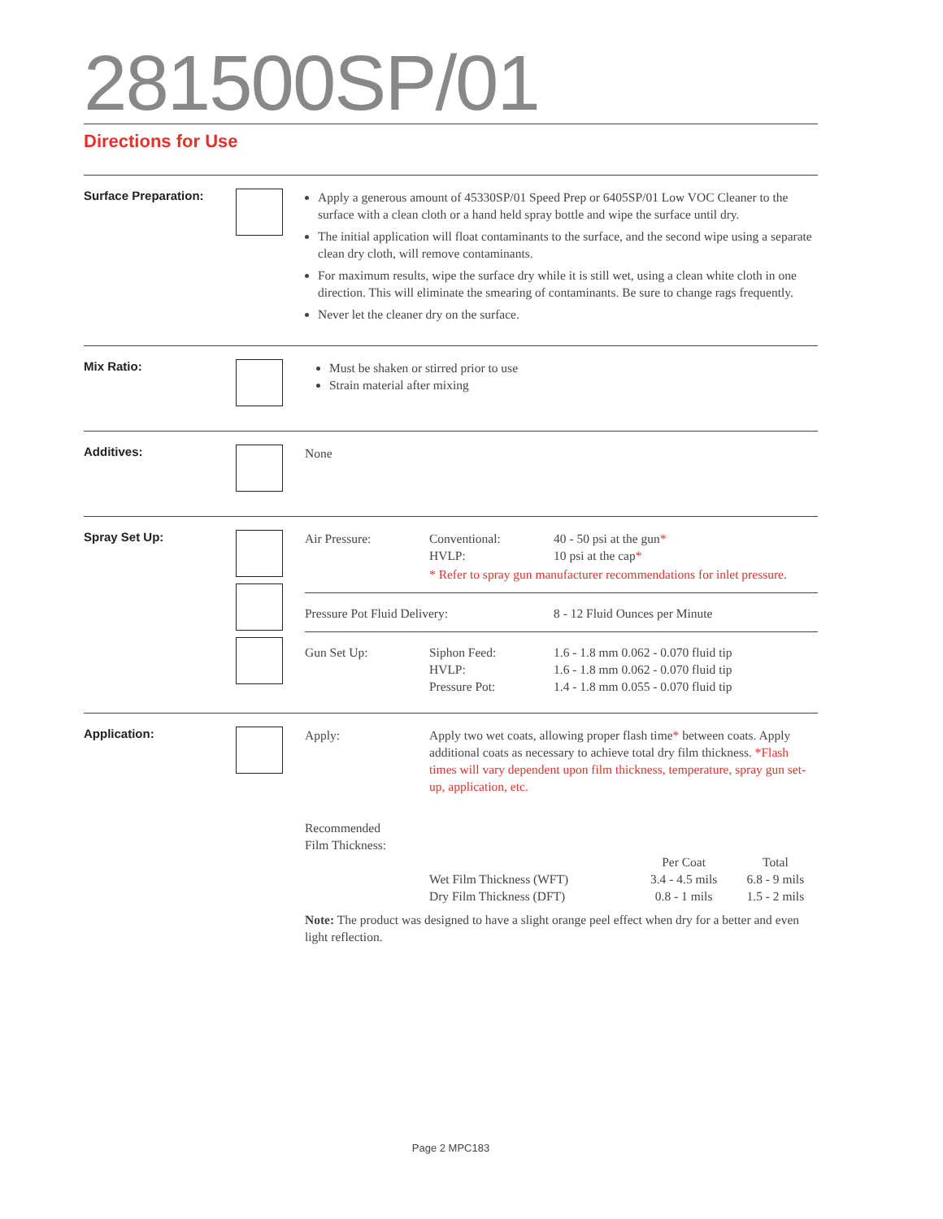281500SP/01
Directions for Use
Surface Preparation:
Apply a generous amount of 45330SP/01 Speed Prep or 6405SP/01 Low VOC Cleaner to the surface with a clean cloth or a hand held spray bottle and wipe the surface until dry.
The initial application will float contaminants to the surface, and the second wipe using a separate clean dry cloth, will remove contaminants.
For maximum results, wipe the surface dry while it is still wet, using a clean white cloth in one direction. This will eliminate the smearing of contaminants. Be sure to change rags frequently.
Never let the cleaner dry on the surface.
Mix Ratio:
Must be shaken or stirred prior to use
Strain material after mixing
Additives:
None
Spray Set Up:
| Air Pressure: | Conventional: HVLP: | 40 - 50 psi at the gun * 10 psi at the cap * |
| | * Refer to spray gun manufacturer recommendations for inlet pressure. | |
| Pressure Pot Fluid Delivery: | 8 - 12 Fluid Ounces per Minute |
| Gun Set Up: | Siphon Feed: HVLP: Pressure Pot: | 1.6 - 1.8 mm 0.062 - 0.070 fluid tip 1.6 - 1.8 mm 0.062 - 0.070 fluid tip 1.4 - 1.8 mm 0.055 - 0.070 fluid tip |
Application:
| Apply: | Apply two wet coats, allowing proper flash time * between coats. Apply additional coats as necessary to achieve total dry film thickness. *Flash times will vary dependent upon film thickness, temperature, spray gun set-up, application, etc. |
| Recommended Film Thickness: | | | |
| | | Per Coat | Total |
| | Wet Film Thickness (WFT) | 3.4 - 4.5 mils | 6.8 - 9 mils |
| | Dry Film Thickness (DFT) | 0.8 - 1 mils | 1.5 - 2 mils |
Note: The product was designed to have a slight orange peel effect when dry for a better and even light reflection.
Page 2 MPC183